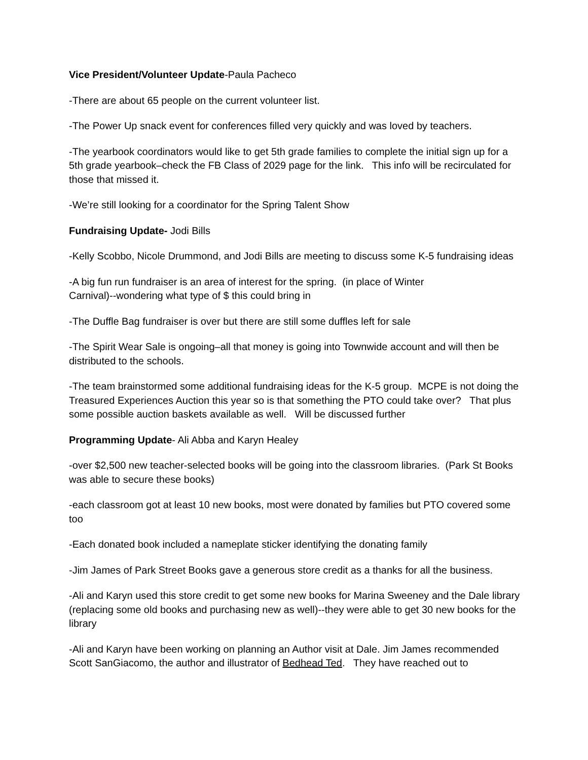Vice President/Volunteer Update-Paula Pacheco
-There are about 65 people on the current volunteer list.
-The Power Up snack event for conferences filled very quickly and was loved by teachers.
-The yearbook coordinators would like to get 5th grade families to complete the initial sign up for a 5th grade yearbook–check the FB Class of 2029 page for the link. This info will be recirculated for those that missed it.
-We’re still looking for a coordinator for the Spring Talent Show
Fundraising Update- Jodi Bills
-Kelly Scobbo, Nicole Drummond, and Jodi Bills are meeting to discuss some K-5 fundraising ideas
-A big fun run fundraiser is an area of interest for the spring. (in place of Winter
Carnival)--wondering what type of $ this could bring in
-The Duffle Bag fundraiser is over but there are still some duffles left for sale
-The Spirit Wear Sale is ongoing–all that money is going into Townwide account and will then be distributed to the schools.
-The team brainstormed some additional fundraising ideas for the K-5 group. MCPE is not doing the Treasured Experiences Auction this year so is that something the PTO could take over? That plus some possible auction baskets available as well. Will be discussed further
Programming Update- Ali Abba and Karyn Healey
-over $2,500 new teacher-selected books will be going into the classroom libraries. (Park St Books was able to secure these books)
-each classroom got at least 10 new books, most were donated by families but PTO covered some too
-Each donated book included a nameplate sticker identifying the donating family
-Jim James of Park Street Books gave a generous store credit as a thanks for all the business.
-Ali and Karyn used this store credit to get some new books for Marina Sweeney and the Dale library (replacing some old books and purchasing new as well)--they were able to get 30 new books for the library
-Ali and Karyn have been working on planning an Author visit at Dale. Jim James recommended Scott SanGiacomo, the author and illustrator of Bedhead Ted. They have reached out to